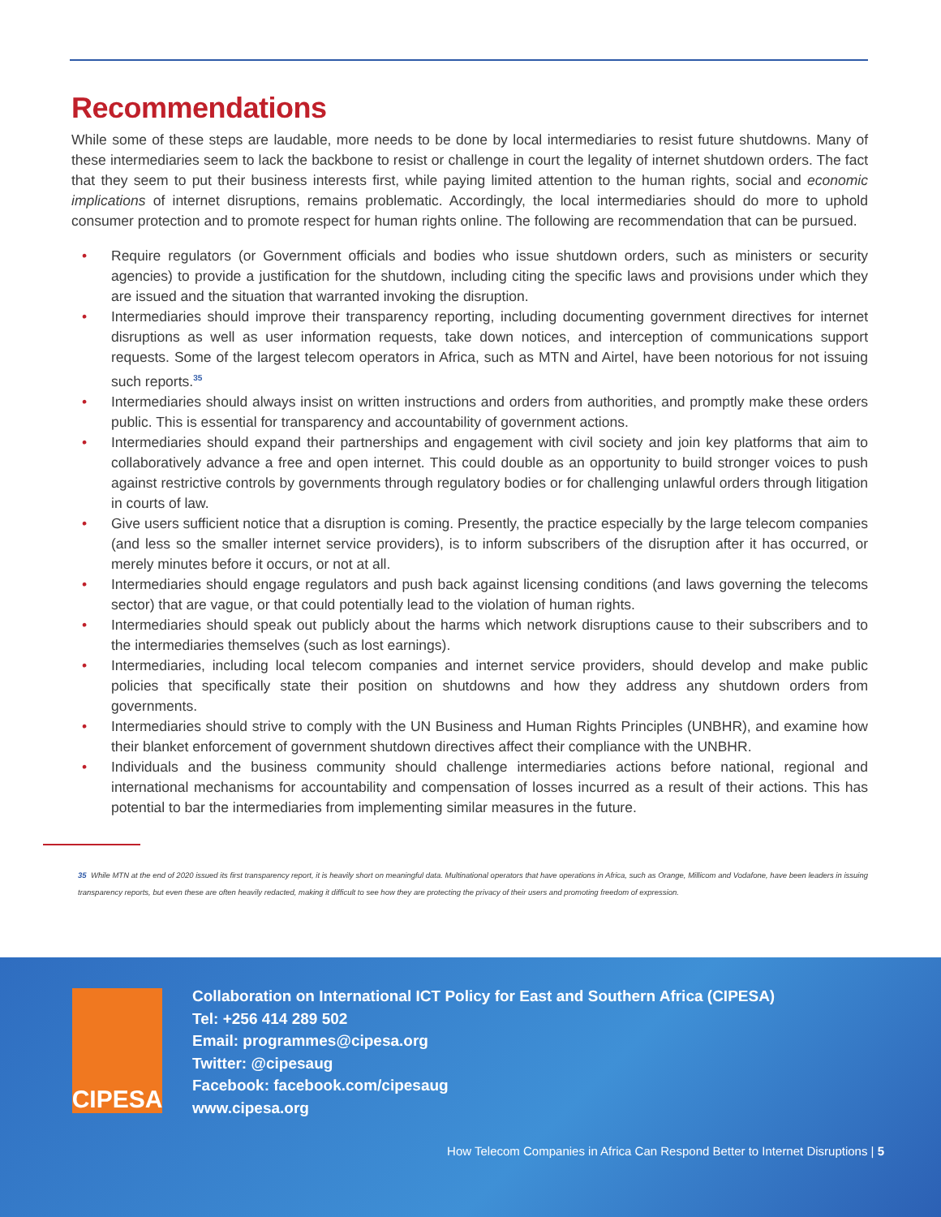Recommendations
While some of these steps are laudable, more needs to be done by local intermediaries to resist future shutdowns. Many of these intermediaries seem to lack the backbone to resist or challenge in court the legality of internet shutdown orders. The fact that they seem to put their business interests first, while paying limited attention to the human rights, social and economic implications of internet disruptions, remains problematic. Accordingly, the local intermediaries should do more to uphold consumer protection and to promote respect for human rights online. The following are recommendation that can be pursued.
• Require regulators (or Government officials and bodies who issue shutdown orders, such as ministers or security agencies) to provide a justification for the shutdown, including citing the specific laws and provisions under which they are issued and the situation that warranted invoking the disruption.
• Intermediaries should improve their transparency reporting, including documenting government directives for internet disruptions as well as user information requests, take down notices, and interception of communications support requests. Some of the largest telecom operators in Africa, such as MTN and Airtel, have been notorious for not issuing such reports.<sup>35</sup>
• Intermediaries should always insist on written instructions and orders from authorities, and promptly make these orders public. This is essential for transparency and accountability of government actions.
• Intermediaries should expand their partnerships and engagement with civil society and join key platforms that aim to collaboratively advance a free and open internet. This could double as an opportunity to build stronger voices to push against restrictive controls by governments through regulatory bodies or for challenging unlawful orders through litigation in courts of law.
• Give users sufficient notice that a disruption is coming. Presently, the practice especially by the large telecom companies (and less so the smaller internet service providers), is to inform subscribers of the disruption after it has occurred, or merely minutes before it occurs, or not at all.
• Intermediaries should engage regulators and push back against licensing conditions (and laws governing the telecoms sector) that are vague, or that could potentially lead to the violation of human rights.
• Intermediaries should speak out publicly about the harms which network disruptions cause to their subscribers and to the intermediaries themselves (such as lost earnings).
• Intermediaries, including local telecom companies and internet service providers, should develop and make public policies that specifically state their position on shutdowns and how they address any shutdown orders from governments.
• Intermediaries should strive to comply with the UN Business and Human Rights Principles (UNBHR), and examine how their blanket enforcement of government shutdown directives affect their compliance with the UNBHR.
• Individuals and the business community should challenge intermediaries actions before national, regional and international mechanisms for accountability and compensation of losses incurred as a result of their actions. This has potential to bar the intermediaries from implementing similar measures in the future.
35 While MTN at the end of 2020 issued its first transparency report, it is heavily short on meaningful data. Multinational operators that have operations in Africa, such as Orange, Millicom and Vodafone, have been leaders in issuing transparency reports, but even these are often heavily redacted, making it difficult to see how they are protecting the privacy of their users and promoting freedom of expression.
CIPESA
Collaboration on International ICT Policy for East and Southern Africa (CIPESA)
Tel: +256 414 289 502
Email: programmes@cipesa.org
Twitter: @cipesaug
Facebook: facebook.com/cipesaug
www.cipesa.org
How Telecom Companies in Africa Can Respond Better to Internet Disruptions | 5